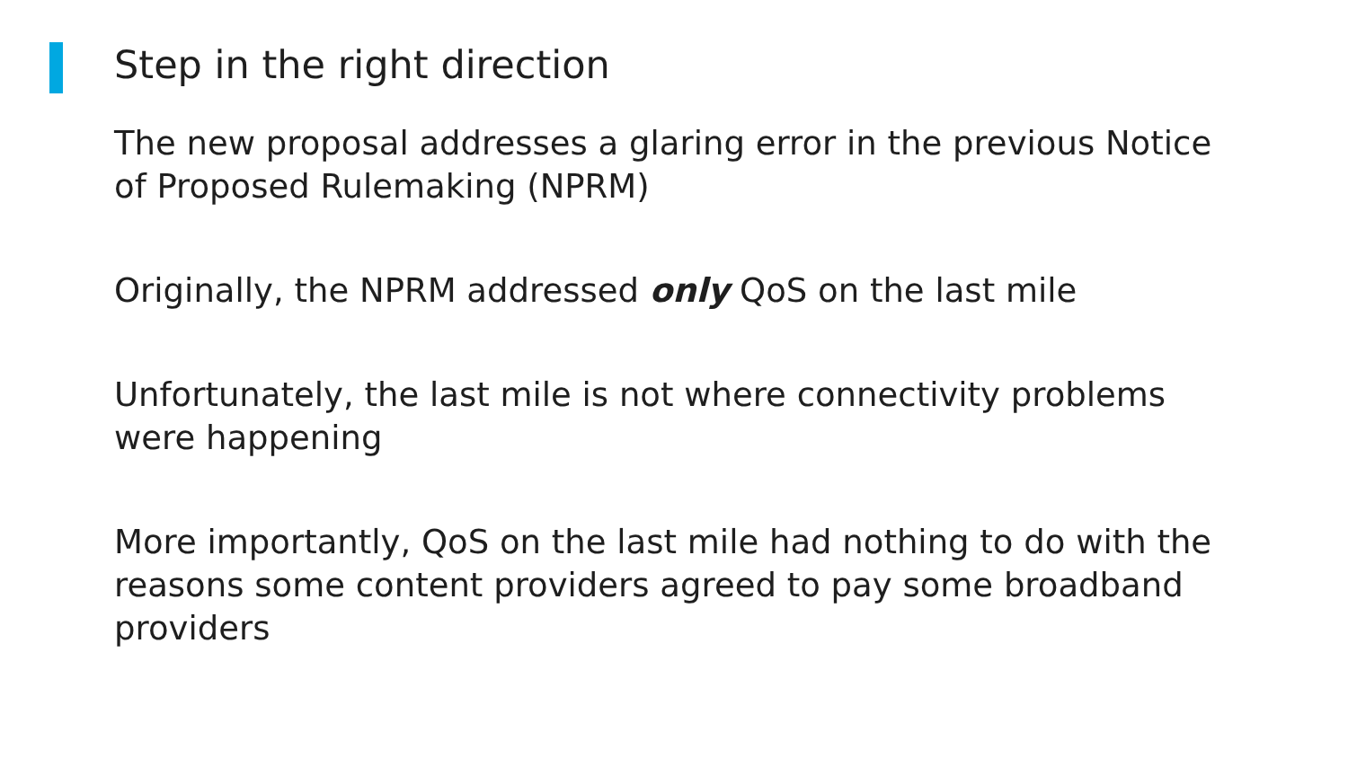Step in the right direction
The new proposal addresses a glaring error in the previous Notice of Proposed Rulemaking (NPRM)
Originally, the NPRM addressed only QoS on the last mile
Unfortunately, the last mile is not where connectivity problems were happening
More importantly, QoS on the last mile had nothing to do with the reasons some content providers agreed to pay some broadband providers